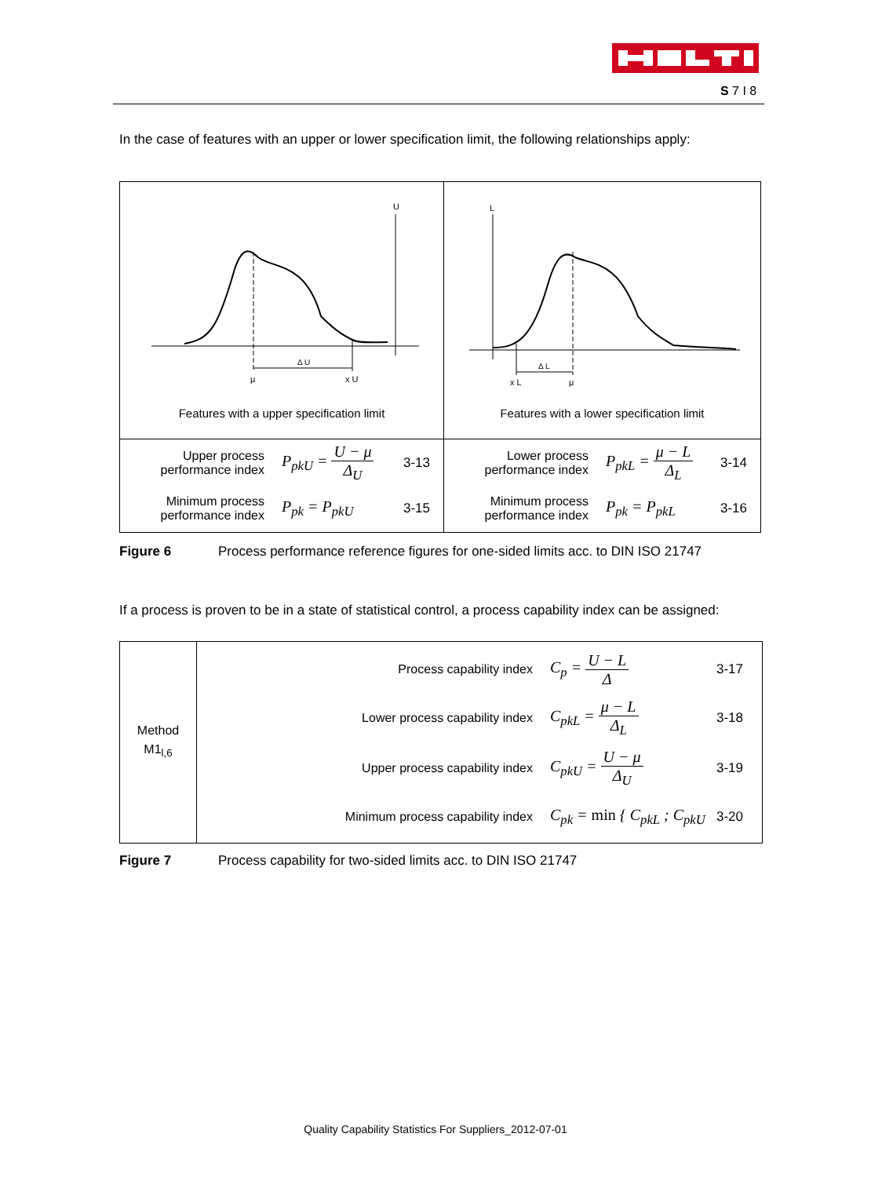S 7 I 8
In the case of features with an upper or lower specification limit, the following relationships apply:
| U Δ U μ x U Features with a upper specification limit | L Δ L x L μ Features with a lower specification limit |
| Upper process performance index P<sub>pkU</sub> = U − μ Δ<sub>U</sub> 3-13 Minimum process performance index P<sub>pk</sub> = P<sub>pkU</sub> 3-15 | Lower process performance index P<sub>pkL</sub> = μ − L Δ<sub>L</sub> 3-14 Minimum process performance index P<sub>pk</sub> = P<sub>pkL</sub> 3-16 |
Figure 6 Process performance reference figures for one-sided limits acc. to DIN ISO 21747
If a process is proven to be in a state of statistical control, a process capability index can be assigned:
| Method M1<sub>l,6</sub> | Process capability index C<sub>p</sub> = U − L Δ 3-17 Lower process capability index C<sub>pkL</sub> = μ − L Δ<sub>L</sub> 3-18 Upper process capability index C<sub>pkU</sub> = U − μ Δ<sub>U</sub> 3-19 Minimum process capability index C<sub>pk</sub> = min { C<sub>pkL</sub> ; C<sub>pkU</sub> 3-20 |
Figure 7 Process capability for two-sided limits acc. to DIN ISO 21747
Quality Capability Statistics For Suppliers_2012-07-01